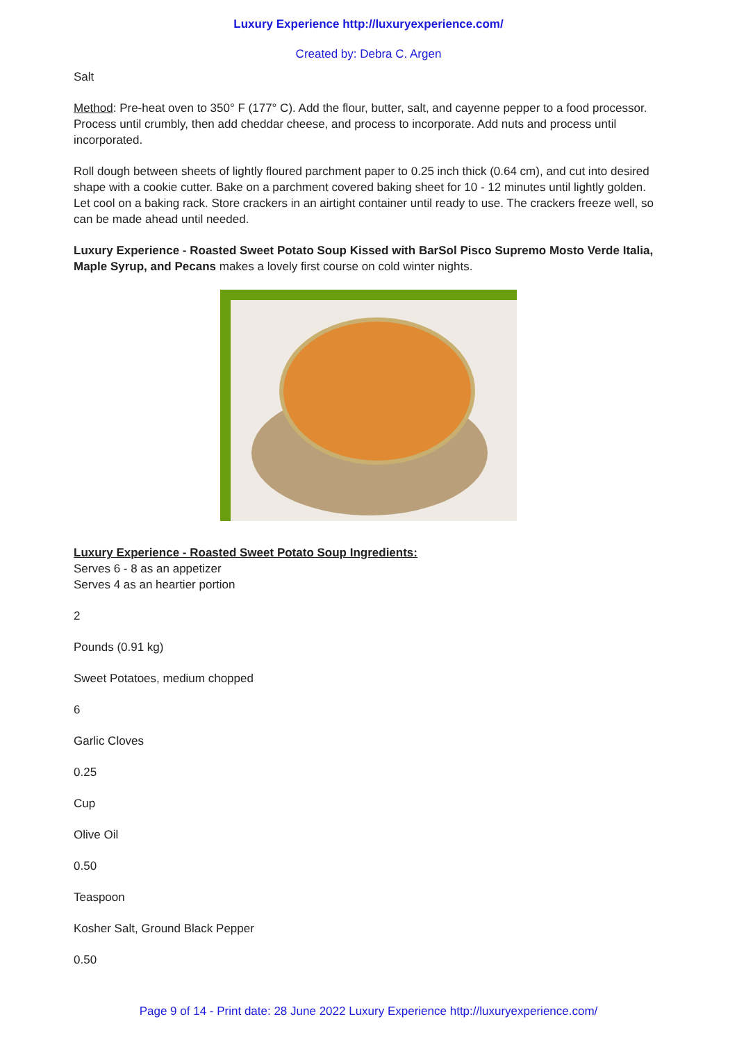Luxury Experience http://luxuryexperience.com/
Created by: Debra C. Argen
Salt
Method: Pre-heat oven to 350° F (177° C). Add the flour, butter, salt, and cayenne pepper to a food processor. Process until crumbly, then add cheddar cheese, and process to incorporate. Add nuts and process until incorporated.
Roll dough between sheets of lightly floured parchment paper to 0.25 inch thick (0.64 cm), and cut into desired shape with a cookie cutter. Bake on a parchment covered baking sheet for 10 - 12 minutes until lightly golden. Let cool on a baking rack. Store crackers in an airtight container until ready to use. The crackers freeze well, so can be made ahead until needed.
Luxury Experience - Roasted Sweet Potato Soup Kissed with BarSol Pisco Supremo Mosto Verde Italia, Maple Syrup, and Pecans makes a lovely first course on cold winter nights.
Luxury Experience - Roasted Sweet Potato Soup Ingredients:
Serves 6 - 8 as an appetizer
Serves 4 as an heartier portion
2
Pounds (0.91 kg)
Sweet Potatoes, medium chopped
6
Garlic Cloves
0.25
Cup
Olive Oil
0.50
Teaspoon
Kosher Salt, Ground Black Pepper
0.50
Page 9 of 14 - Print date: 28 June 2022 Luxury Experience http://luxuryexperience.com/